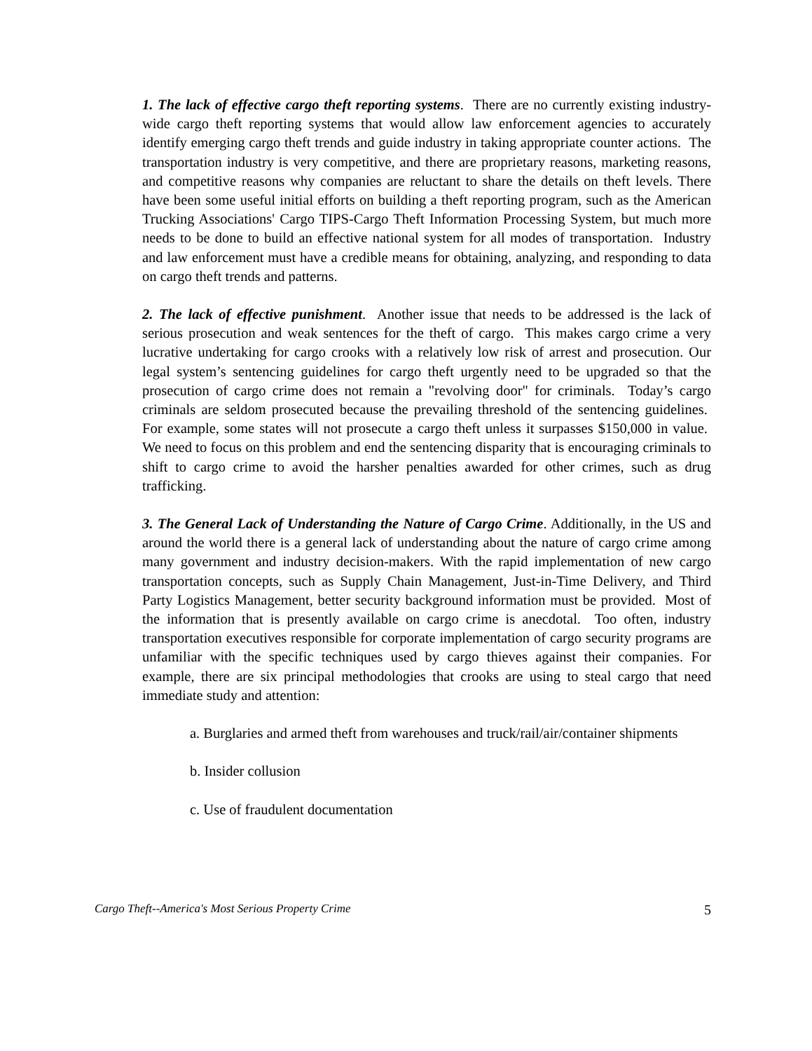1. The lack of effective cargo theft reporting systems. There are no currently existing industry-wide cargo theft reporting systems that would allow law enforcement agencies to accurately identify emerging cargo theft trends and guide industry in taking appropriate counter actions. The transportation industry is very competitive, and there are proprietary reasons, marketing reasons, and competitive reasons why companies are reluctant to share the details on theft levels. There have been some useful initial efforts on building a theft reporting program, such as the American Trucking Associations' Cargo TIPS-Cargo Theft Information Processing System, but much more needs to be done to build an effective national system for all modes of transportation. Industry and law enforcement must have a credible means for obtaining, analyzing, and responding to data on cargo theft trends and patterns.
2. The lack of effective punishment. Another issue that needs to be addressed is the lack of serious prosecution and weak sentences for the theft of cargo. This makes cargo crime a very lucrative undertaking for cargo crooks with a relatively low risk of arrest and prosecution. Our legal system’s sentencing guidelines for cargo theft urgently need to be upgraded so that the prosecution of cargo crime does not remain a "revolving door" for criminals. Today’s cargo criminals are seldom prosecuted because the prevailing threshold of the sentencing guidelines. For example, some states will not prosecute a cargo theft unless it surpasses $150,000 in value. We need to focus on this problem and end the sentencing disparity that is encouraging criminals to shift to cargo crime to avoid the harsher penalties awarded for other crimes, such as drug trafficking.
3. The General Lack of Understanding the Nature of Cargo Crime. Additionally, in the US and around the world there is a general lack of understanding about the nature of cargo crime among many government and industry decision-makers. With the rapid implementation of new cargo transportation concepts, such as Supply Chain Management, Just-in-Time Delivery, and Third Party Logistics Management, better security background information must be provided. Most of the information that is presently available on cargo crime is anecdotal. Too often, industry transportation executives responsible for corporate implementation of cargo security programs are unfamiliar with the specific techniques used by cargo thieves against their companies. For example, there are six principal methodologies that crooks are using to steal cargo that need immediate study and attention:
a. Burglaries and armed theft from warehouses and truck/rail/air/container shipments
b. Insider collusion
c. Use of fraudulent documentation
Cargo Theft--America's Most Serious Property Crime 5